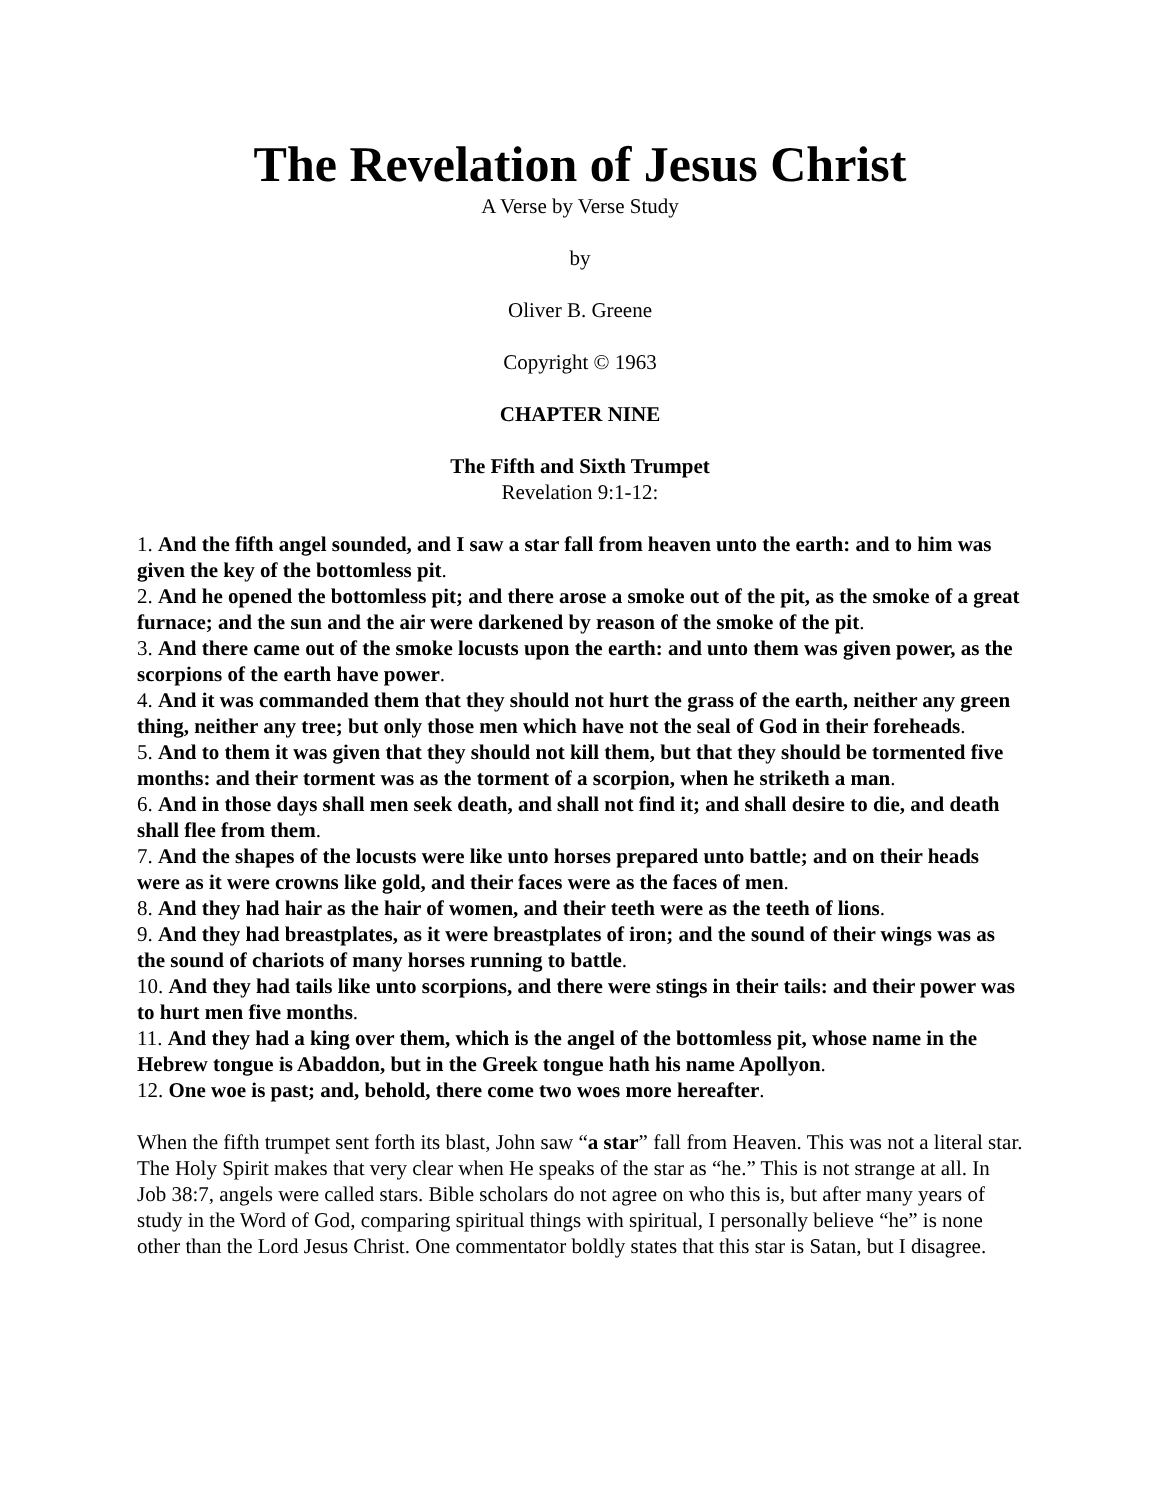The Revelation of Jesus Christ
A Verse by Verse Study
by
Oliver B. Greene
Copyright © 1963
CHAPTER NINE
The Fifth and Sixth Trumpet
Revelation 9:1-12:
1. And the fifth angel sounded, and I saw a star fall from heaven unto the earth: and to him was given the key of the bottomless pit.
2. And he opened the bottomless pit; and there arose a smoke out of the pit, as the smoke of a great furnace; and the sun and the air were darkened by reason of the smoke of the pit.
3. And there came out of the smoke locusts upon the earth: and unto them was given power, as the scorpions of the earth have power.
4. And it was commanded them that they should not hurt the grass of the earth, neither any green thing, neither any tree; but only those men which have not the seal of God in their foreheads.
5. And to them it was given that they should not kill them, but that they should be tormented five months: and their torment was as the torment of a scorpion, when he striketh a man.
6. And in those days shall men seek death, and shall not find it; and shall desire to die, and death shall flee from them.
7. And the shapes of the locusts were like unto horses prepared unto battle; and on their heads were as it were crowns like gold, and their faces were as the faces of men.
8. And they had hair as the hair of women, and their teeth were as the teeth of lions.
9. And they had breastplates, as it were breastplates of iron; and the sound of their wings was as the sound of chariots of many horses running to battle.
10. And they had tails like unto scorpions, and there were stings in their tails: and their power was to hurt men five months.
11. And they had a king over them, which is the angel of the bottomless pit, whose name in the Hebrew tongue is Abaddon, but in the Greek tongue hath his name Apollyon.
12. One woe is past; and, behold, there come two woes more hereafter.
When the fifth trumpet sent forth its blast, John saw “a star” fall from Heaven. This was not a literal star. The Holy Spirit makes that very clear when He speaks of the star as “he.” This is not strange at all. In Job 38:7, angels were called stars. Bible scholars do not agree on who this is, but after many years of study in the Word of God, comparing spiritual things with spiritual, I personally believe “he” is none other than the Lord Jesus Christ. One commentator boldly states that this star is Satan, but I disagree.